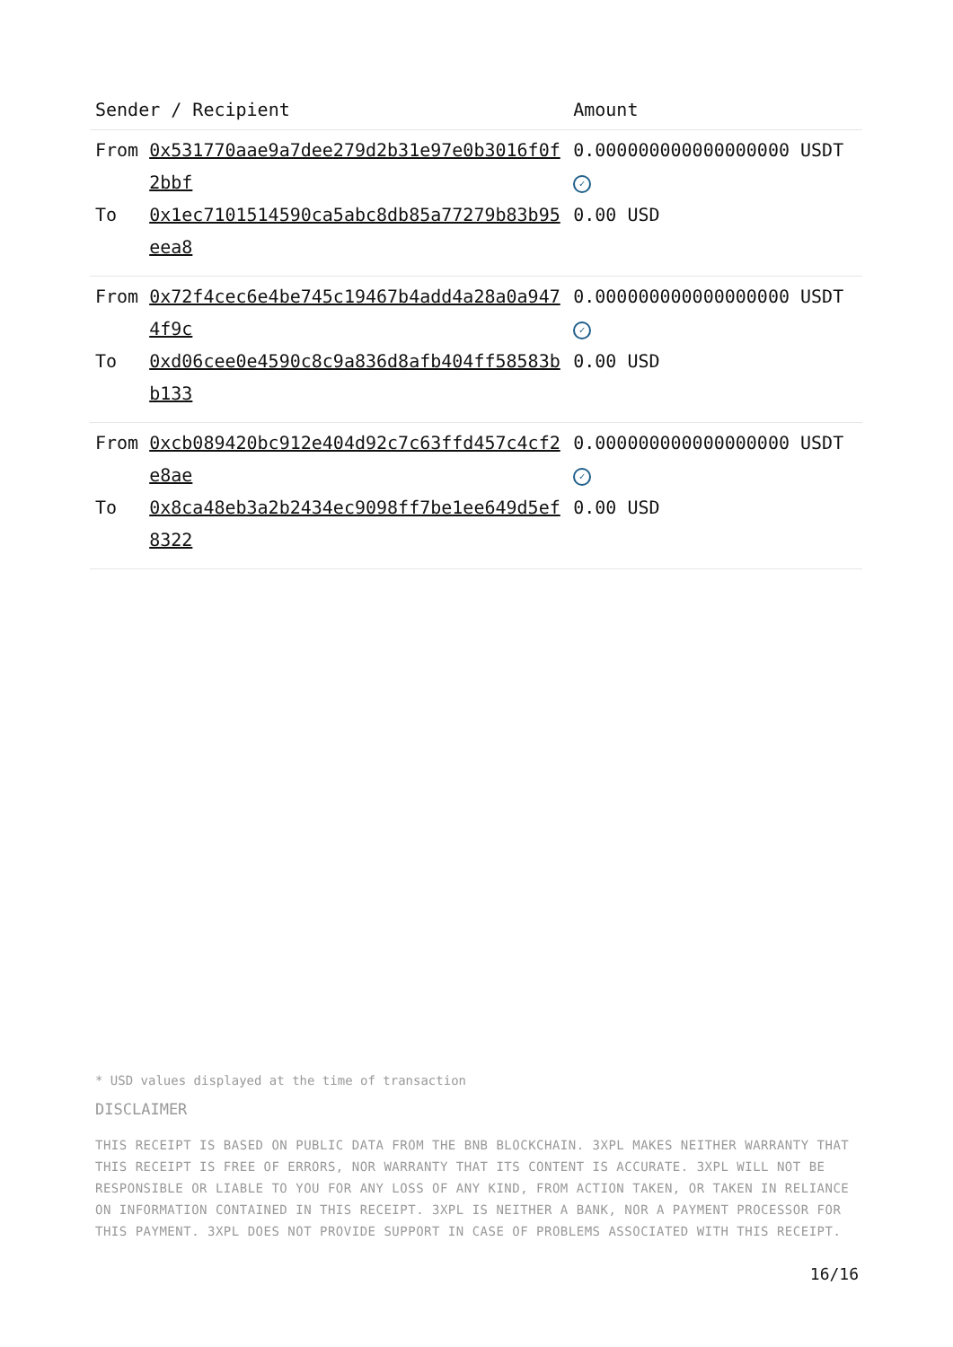| Sender / Recipient | | Amount |
| --- | --- | --- |
| From | 0x531770aae9a7dee279d2b31e97e0b3016f0f2bbf | 0.000000000000000000 USDT ✓ |
| To | 0x1ec7101514590ca5abc8db85a77279b83b95eea8 | 0.00 USD |
| From | 0x72f4cec6e4be745c19467b4add4a28a0a9474f9c | 0.000000000000000000 USDT ✓ |
| To | 0xd06cee0e4590c8c9a836d8afb404ff58583bb133 | 0.00 USD |
| From | 0xcb089420bc912e404d92c7c63ffd457c4cf2e8ae | 0.000000000000000000 USDT ✓ |
| To | 0x8ca48eb3a2b2434ec9098ff7be1ee649d5ef8322 | 0.00 USD |
* USD values displayed at the time of transaction
DISCLAIMER
THIS RECEIPT IS BASED ON PUBLIC DATA FROM THE BNB BLOCKCHAIN. 3XPL MAKES NEITHER WARRANTY THAT THIS RECEIPT IS FREE OF ERRORS, NOR WARRANTY THAT ITS CONTENT IS ACCURATE. 3XPL WILL NOT BE RESPONSIBLE OR LIABLE TO YOU FOR ANY LOSS OF ANY KIND, FROM ACTION TAKEN, OR TAKEN IN RELIANCE ON INFORMATION CONTAINED IN THIS RECEIPT. 3XPL IS NEITHER A BANK, NOR A PAYMENT PROCESSOR FOR THIS PAYMENT. 3XPL DOES NOT PROVIDE SUPPORT IN CASE OF PROBLEMS ASSOCIATED WITH THIS RECEIPT.
16/16